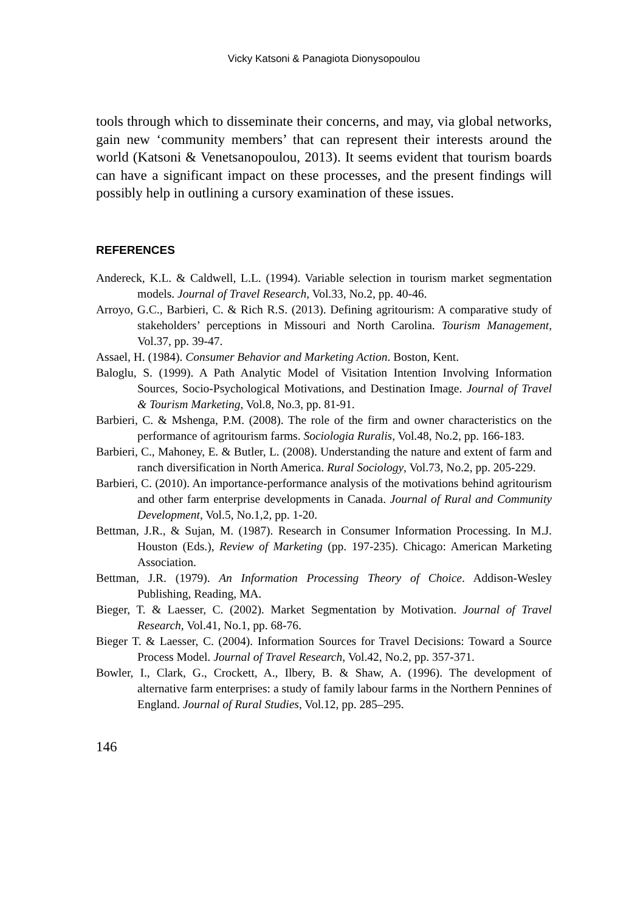Vicky Katsoni & Panagiota Dionysopoulou
tools through which to disseminate their concerns, and may, via global networks, gain new ‘community members’ that can represent their interests around the world (Katsoni & Venetsanopoulou, 2013). It seems evident that tourism boards can have a significant impact on these processes, and the present findings will possibly help in outlining a cursory examination of these issues.
REFERENCES
Andereck, K.L. & Caldwell, L.L. (1994). Variable selection in tourism market segmentation models. Journal of Travel Research, Vol.33, No.2, pp. 40-46.
Arroyo, G.C., Barbieri, C. & Rich R.S. (2013). Defining agritourism: A comparative study of stakeholders’ perceptions in Missouri and North Carolina. Tourism Management, Vol.37, pp. 39-47.
Assael, H. (1984). Consumer Behavior and Marketing Action. Boston, Kent.
Baloglu, S. (1999). A Path Analytic Model of Visitation Intention Involving Information Sources, Socio-Psychological Motivations, and Destination Image. Journal of Travel & Tourism Marketing, Vol.8, No.3, pp. 81-91.
Barbieri, C. & Mshenga, P.M. (2008). The role of the firm and owner characteristics on the performance of agritourism farms. Sociologia Ruralis, Vol.48, No.2, pp. 166-183.
Barbieri, C., Mahoney, E. & Butler, L. (2008). Understanding the nature and extent of farm and ranch diversification in North America. Rural Sociology, Vol.73, No.2, pp. 205-229.
Barbieri, C. (2010). An importance-performance analysis of the motivations behind agritourism and other farm enterprise developments in Canada. Journal of Rural and Community Development, Vol.5, No.1,2, pp. 1-20.
Bettman, J.R., & Sujan, M. (1987). Research in Consumer Information Processing. In M.J. Houston (Eds.), Review of Marketing (pp. 197-235). Chicago: American Marketing Association.
Bettman, J.R. (1979). An Information Processing Theory of Choice. Addison-Wesley Publishing, Reading, MA.
Bieger, T. & Laesser, C. (2002). Market Segmentation by Motivation. Journal of Travel Research, Vol.41, No.1, pp. 68-76.
Bieger T. & Laesser, C. (2004). Information Sources for Travel Decisions: Toward a Source Process Model. Journal of Travel Research, Vol.42, No.2, pp. 357-371.
Bowler, I., Clark, G., Crockett, A., Ilbery, B. & Shaw, A. (1996). The development of alternative farm enterprises: a study of family labour farms in the Northern Pennines of England. Journal of Rural Studies, Vol.12, pp. 285–295.
146